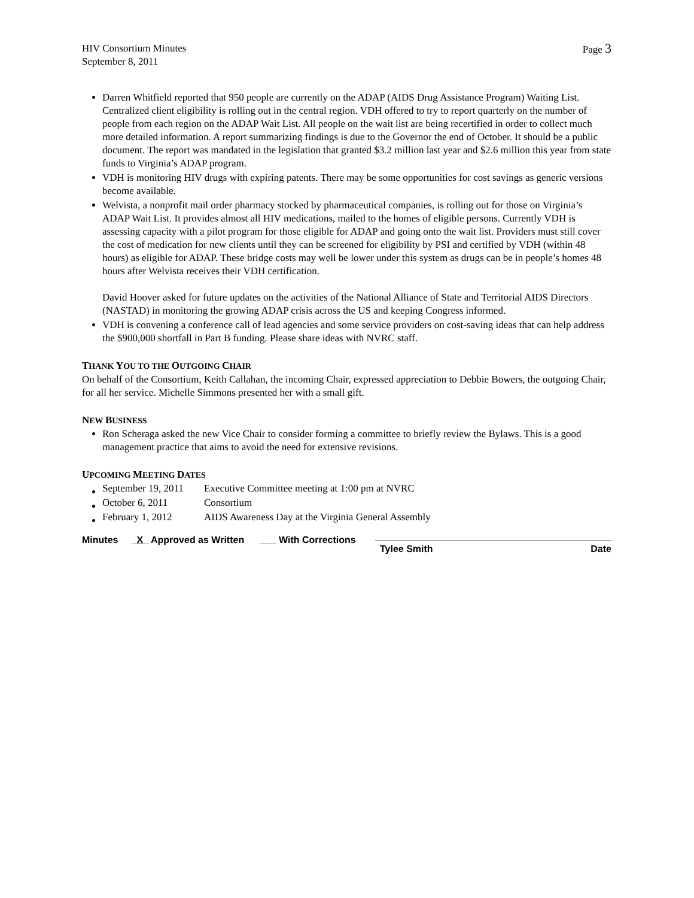HIV Consortium Minutes
September 8, 2011
Page 3
Darren Whitfield reported that 950 people are currently on the ADAP (AIDS Drug Assistance Program) Waiting List. Centralized client eligibility is rolling out in the central region. VDH offered to try to report quarterly on the number of people from each region on the ADAP Wait List. All people on the wait list are being recertified in order to collect much more detailed information. A report summarizing findings is due to the Governor the end of October. It should be a public document. The report was mandated in the legislation that granted $3.2 million last year and $2.6 million this year from state funds to Virginia’s ADAP program.
VDH is monitoring HIV drugs with expiring patents. There may be some opportunities for cost savings as generic versions become available.
Welvista, a nonprofit mail order pharmacy stocked by pharmaceutical companies, is rolling out for those on Virginia’s ADAP Wait List. It provides almost all HIV medications, mailed to the homes of eligible persons. Currently VDH is assessing capacity with a pilot program for those eligible for ADAP and going onto the wait list. Providers must still cover the cost of medication for new clients until they can be screened for eligibility by PSI and certified by VDH (within 48 hours) as eligible for ADAP. These bridge costs may well be lower under this system as drugs can be in people’s homes 48 hours after Welvista receives their VDH certification.
David Hoover asked for future updates on the activities of the National Alliance of State and Territorial AIDS Directors (NASTAD) in monitoring the growing ADAP crisis across the US and keeping Congress informed.
VDH is convening a conference call of lead agencies and some service providers on cost-saving ideas that can help address the $900,000 shortfall in Part B funding. Please share ideas with NVRC staff.
THANK YOU TO THE OUTGOING CHAIR
On behalf of the Consortium, Keith Callahan, the incoming Chair, expressed appreciation to Debbie Bowers, the outgoing Chair, for all her service. Michelle Simmons presented her with a small gift.
NEW BUSINESS
Ron Scheraga asked the new Vice Chair to consider forming a committee to briefly review the Bylaws. This is a good management practice that aims to avoid the need for extensive revisions.
UPCOMING MEETING DATES
| September 19, 2011 | Executive Committee meeting at 1:00 pm at NVRC |
| October 6, 2011 | Consortium |
| February 1, 2012 | AIDS Awareness Day at the Virginia General Assembly |
Minutes _X_ Approved as Written ___ With Corrections
Tylee Smith Date